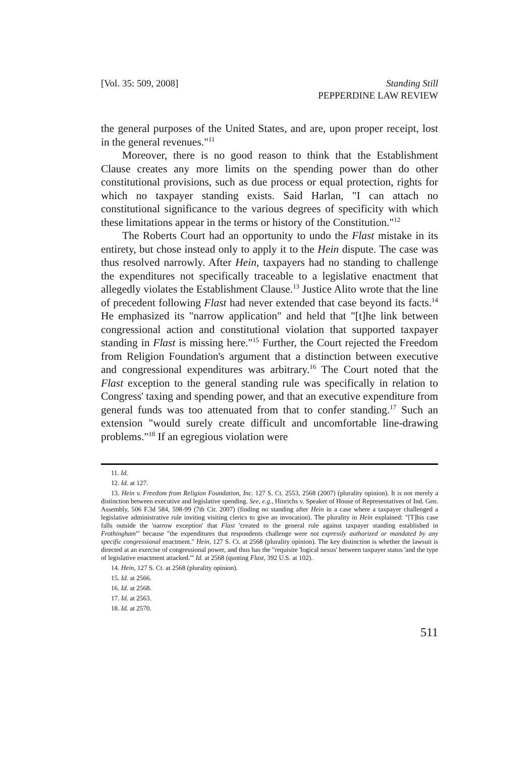[Vol. 35: 509, 2008] Standing Still
PEPPERDINE LAW REVIEW
the general purposes of the United States, and are, upon proper receipt, lost in the general revenues."<sup>11</sup>
Moreover, there is no good reason to think that the Establishment Clause creates any more limits on the spending power than do other constitutional provisions, such as due process or equal protection, rights for which no taxpayer standing exists. Said Harlan, "I can attach no constitutional significance to the various degrees of specificity with which these limitations appear in the terms or history of the Constitution."<sup>12</sup>
The Roberts Court had an opportunity to undo the Flast mistake in its entirety, but chose instead only to apply it to the Hein dispute. The case was thus resolved narrowly. After Hein, taxpayers had no standing to challenge the expenditures not specifically traceable to a legislative enactment that allegedly violates the Establishment Clause.<sup>13</sup> Justice Alito wrote that the line of precedent following Flast had never extended that case beyond its facts.<sup>14</sup> He emphasized its "narrow application" and held that "[t]he link between congressional action and constitutional violation that supported taxpayer standing in Flast is missing here."<sup>15</sup> Further, the Court rejected the Freedom from Religion Foundation's argument that a distinction between executive and congressional expenditures was arbitrary.<sup>16</sup> The Court noted that the Flast exception to the general standing rule was specifically in relation to Congress' taxing and spending power, and that an executive expenditure from general funds was too attenuated from that to confer standing.<sup>17</sup> Such an extension "would surely create difficult and uncomfortable line-drawing problems."<sup>18</sup> If an egregious violation were
11. Id.
12. Id. at 127.
13. Hein v. Freedom from Religion Foundation, Inc. 127 S. Ct. 2553, 2568 (2007) (plurality opinion). It is not merely a distinction between executive and legislative spending. See, e.g., Hinrichs v. Speaker of House of Representatives of Ind. Gen. Assembly, 506 F.3d 584, 598-99 (7th Cir. 2007) (finding no standing after Hein in a case where a taxpayer challenged a legislative administrative rule inviting visiting clerics to give an invocation). The plurality in Hein explained: "[T]his case falls outside the 'narrow exception' that Flast 'created to the general rule against taxpayer standing established in Frothingham'" because "the expenditures that respondents challenge were not expressly authorized or mandated by any specific congressional enactment." Hein, 127 S. Ct. at 2568 (plurality opinion). The key distinction is whether the lawsuit is directed at an exercise of congressional power, and thus has the "requisite 'logical nexus' between taxpayer status 'and the type of legislative enactment attacked.'" Id. at 2568 (quoting Flast, 392 U.S. at 102).
14. Hein, 127 S. Ct. at 2568 (plurality opinion).
15. Id. at 2566.
16. Id. at 2568.
17. Id. at 2563.
18. Id. at 2570.
511